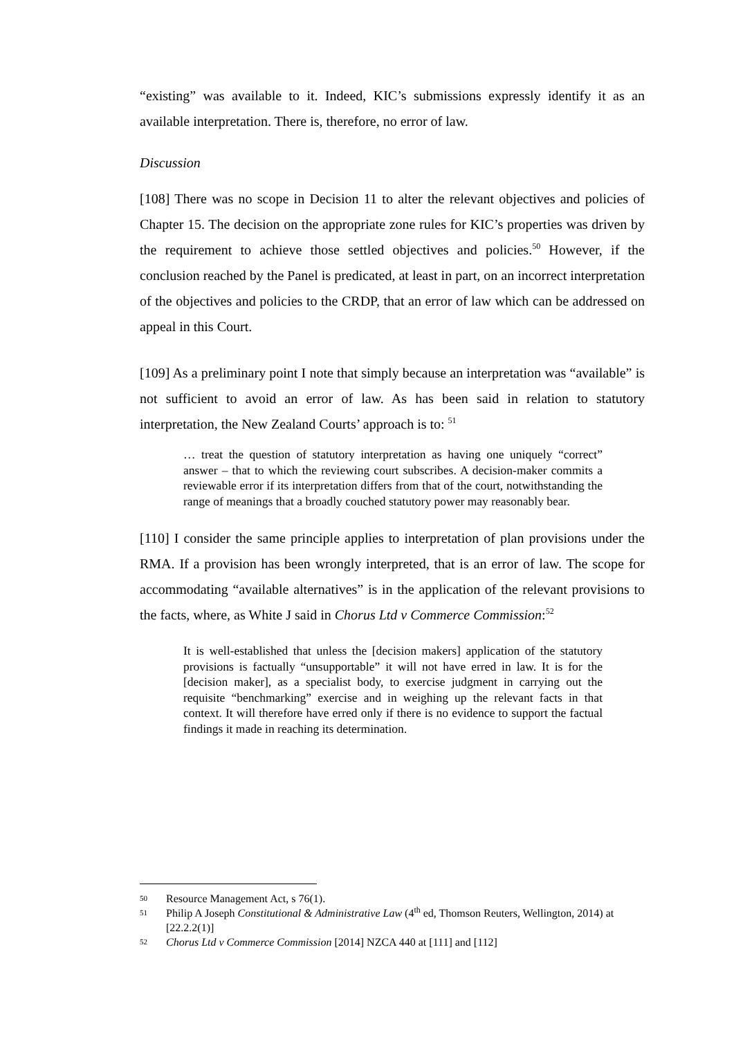“existing” was available to it. Indeed, KIC’s submissions expressly identify it as an available interpretation. There is, therefore, no error of law.
Discussion
[108] There was no scope in Decision 11 to alter the relevant objectives and policies of Chapter 15. The decision on the appropriate zone rules for KIC’s properties was driven by the requirement to achieve those settled objectives and policies.<sup>50</sup> However, if the conclusion reached by the Panel is predicated, at least in part, on an incorrect interpretation of the objectives and policies to the CRDP, that an error of law which can be addressed on appeal in this Court.
[109] As a preliminary point I note that simply because an interpretation was “available” is not sufficient to avoid an error of law. As has been said in relation to statutory interpretation, the New Zealand Courts’ approach is to: <sup>51</sup>
… treat the question of statutory interpretation as having one uniquely “correct” answer – that to which the reviewing court subscribes. A decision-maker commits a reviewable error if its interpretation differs from that of the court, notwithstanding the range of meanings that a broadly couched statutory power may reasonably bear.
[110] I consider the same principle applies to interpretation of plan provisions under the RMA. If a provision has been wrongly interpreted, that is an error of law. The scope for accommodating “available alternatives” is in the application of the relevant provisions to the facts, where, as White J said in Chorus Ltd v Commerce Commission:<sup>52</sup>
It is well-established that unless the [decision makers] application of the statutory provisions is factually “unsupportable” it will not have erred in law. It is for the [decision maker], as a specialist body, to exercise judgment in carrying out the requisite “benchmarking” exercise and in weighing up the relevant facts in that context. It will therefore have erred only if there is no evidence to support the factual findings it made in reaching its determination.
50 Resource Management Act, s 76(1).
51 Philip A Joseph Constitutional & Administrative Law (4<sup>th</sup> ed, Thomson Reuters, Wellington, 2014) at [22.2.2(1)]
52 Chorus Ltd v Commerce Commission [2014] NZCA 440 at [111] and [112]